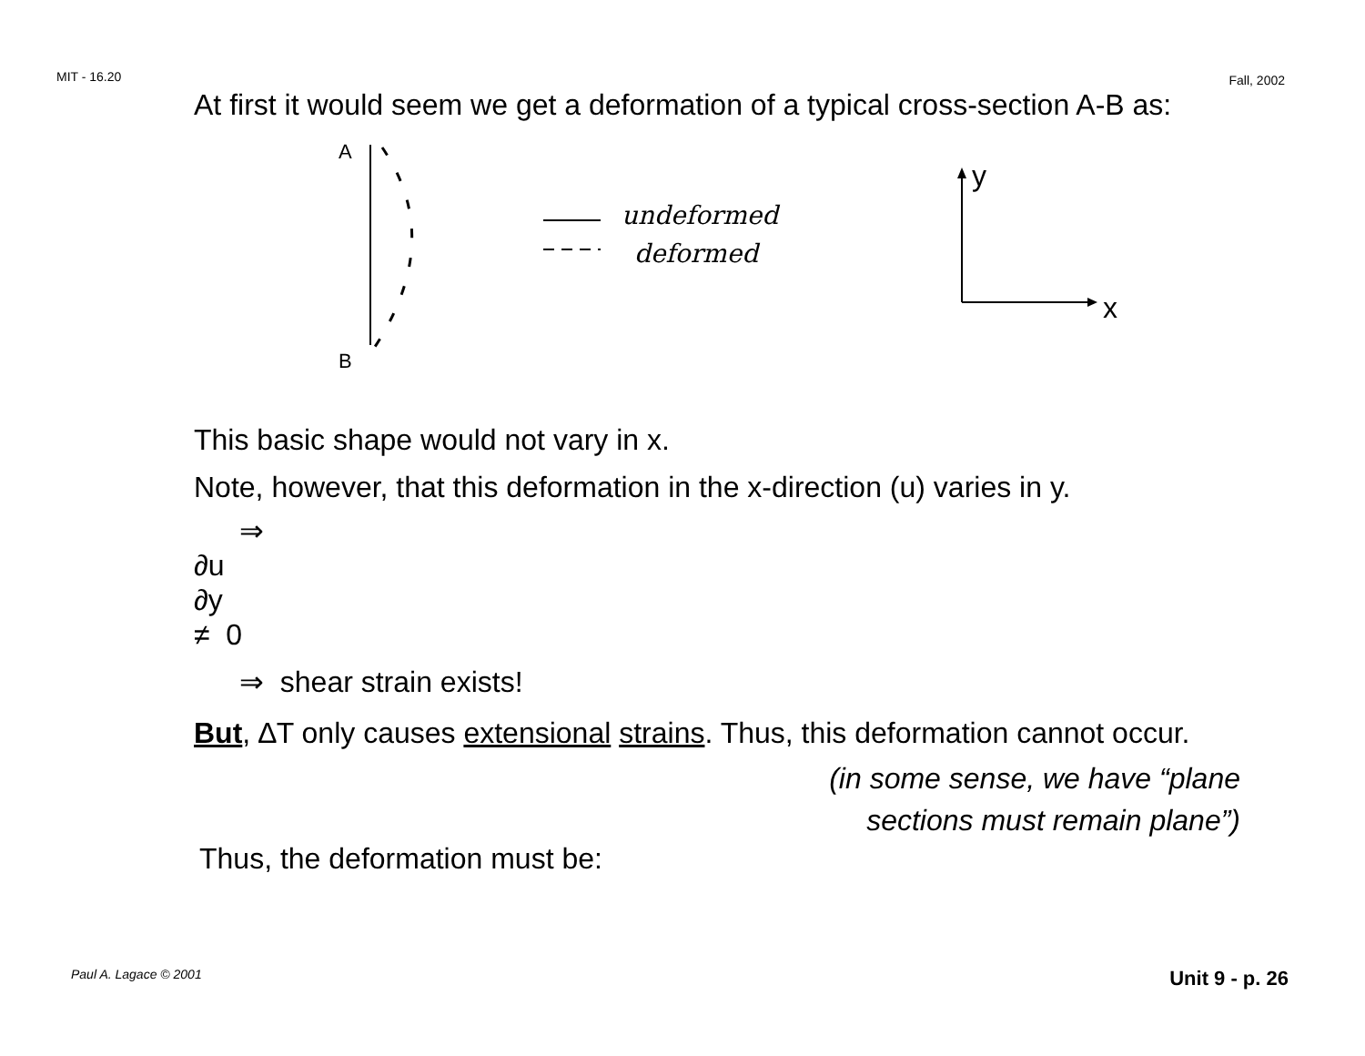MIT - 16.20 Fall, 2002
At first it would seem we get a deformation of a typical cross-section A-B as:
A
B
undeformed
deformed
y
x
This basic shape would not vary in x.
Note, however, that this deformation in the x-direction (u) varies in y.
⇒
∂u
∂y
≠ 0
⇒ shear strain exists!
But, ∆T only causes extensional strains. Thus, this deformation cannot occur.
(in some sense, we have “plane
sections must remain plane”)
Thus, the deformation must be:
Paul A. Lagace © 2001 Unit 9 - p. 26